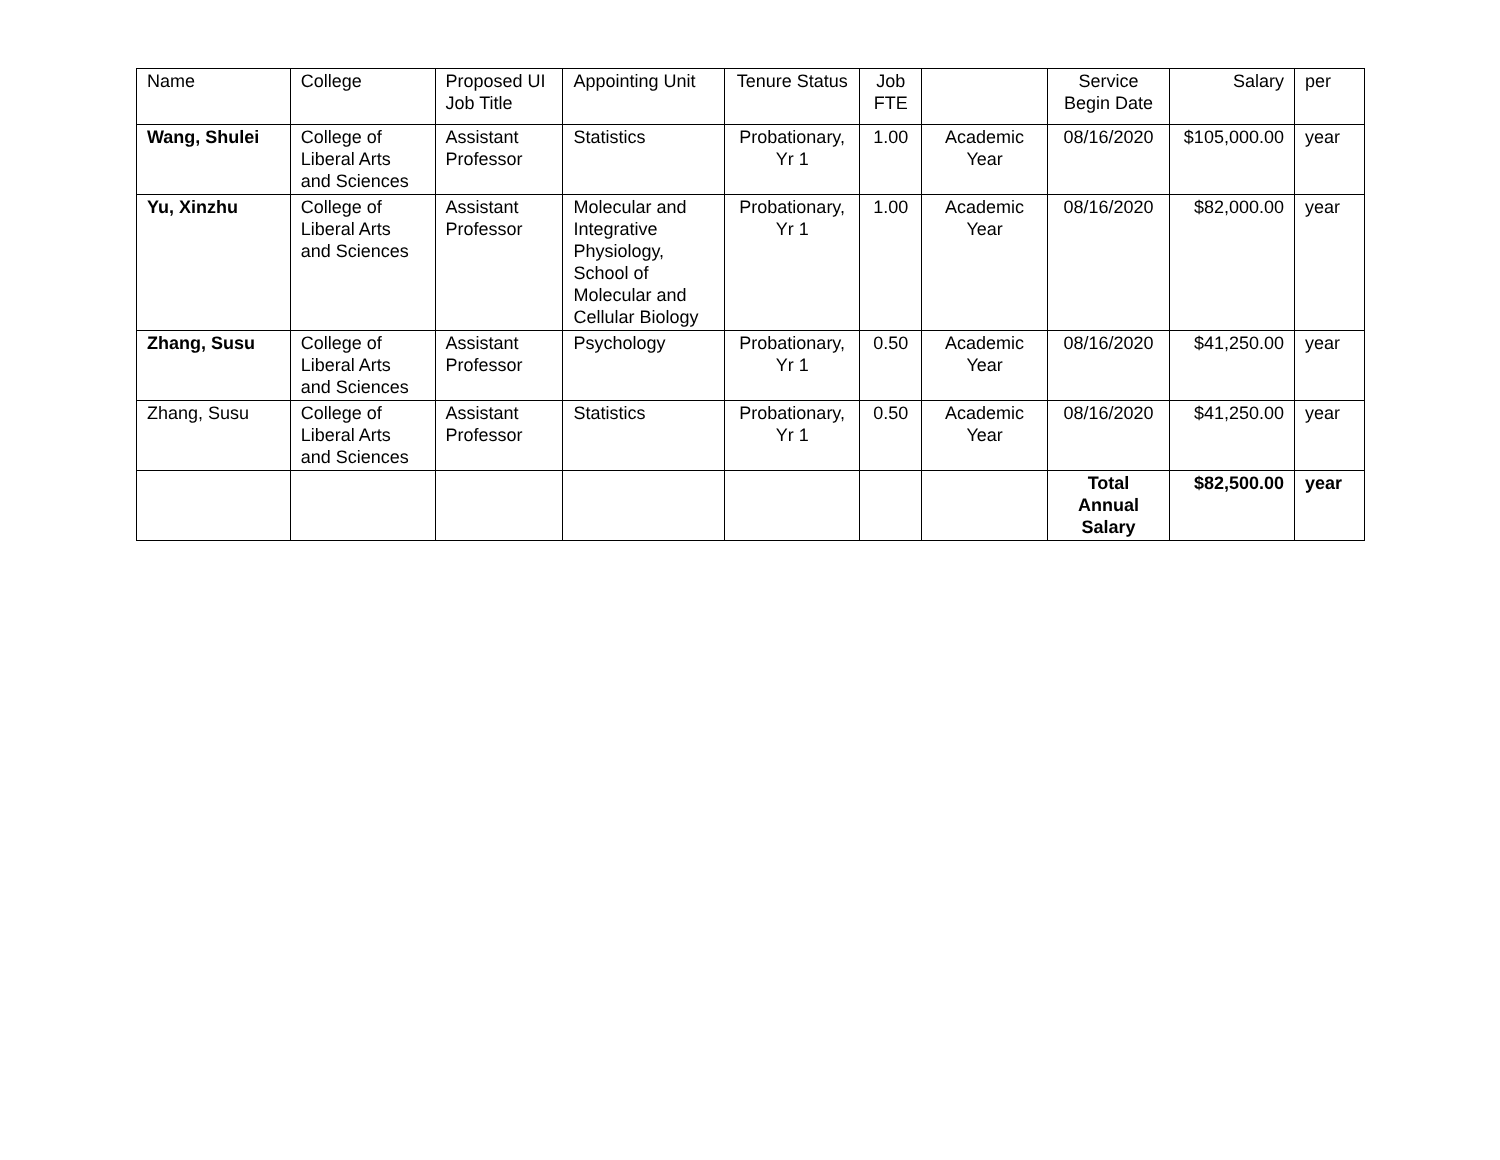| Name | College | Proposed UI Job Title | Appointing Unit | Tenure Status | Job FTE | | Service Begin Date | Salary | per |
| --- | --- | --- | --- | --- | --- | --- | --- | --- | --- |
| Wang, Shulei | College of Liberal Arts and Sciences | Assistant Professor | Statistics | Probationary, Yr 1 | 1.00 | Academic Year | 08/16/2020 | $105,000.00 | year |
| Yu, Xinzhu | College of Liberal Arts and Sciences | Assistant Professor | Molecular and Integrative Physiology, School of Molecular and Cellular Biology | Probationary, Yr 1 | 1.00 | Academic Year | 08/16/2020 | $82,000.00 | year |
| Zhang, Susu | College of Liberal Arts and Sciences | Assistant Professor | Psychology | Probationary, Yr 1 | 0.50 | Academic Year | 08/16/2020 | $41,250.00 | year |
| Zhang, Susu | College of Liberal Arts and Sciences | Assistant Professor | Statistics | Probationary, Yr 1 | 0.50 | Academic Year | 08/16/2020 | $41,250.00 | year |
| | | | | | | | Total Annual Salary | $82,500.00 | year |